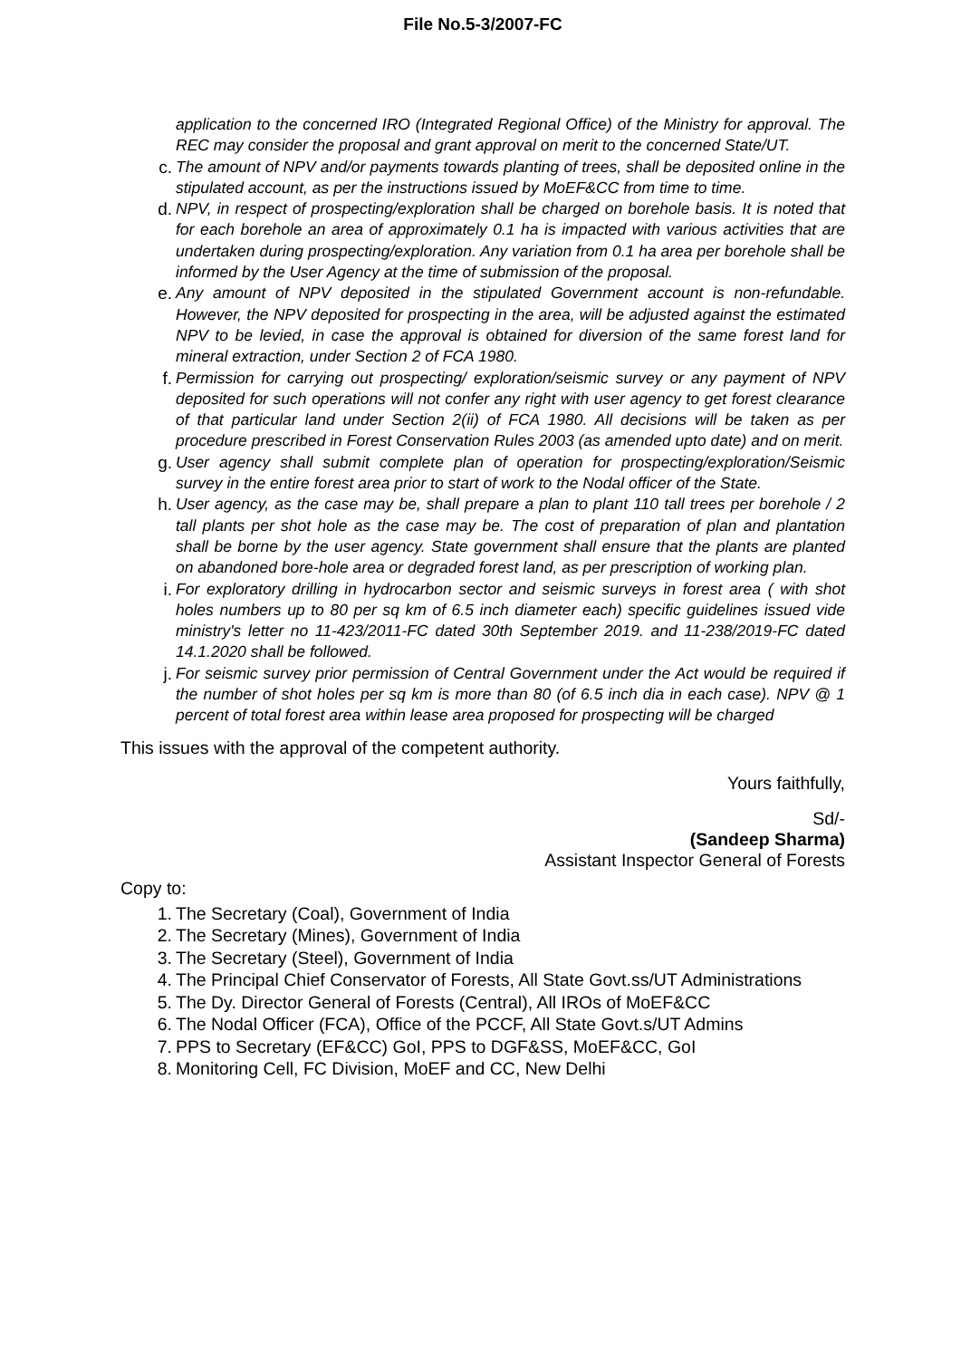File No.5-3/2007-FC
application to the concerned IRO (Integrated Regional Office) of the Ministry for approval. The REC may consider the proposal and grant approval on merit to the concerned State/UT.
c. The amount of NPV and/or payments towards planting of trees, shall be deposited online in the stipulated account, as per the instructions issued by MoEF&CC from time to time.
d. NPV, in respect of prospecting/exploration shall be charged on borehole basis. It is noted that for each borehole an area of approximately 0.1 ha is impacted with various activities that are undertaken during prospecting/exploration. Any variation from 0.1 ha area per borehole shall be informed by the User Agency at the time of submission of the proposal.
e. Any amount of NPV deposited in the stipulated Government account is non-refundable. However, the NPV deposited for prospecting in the area, will be adjusted against the estimated NPV to be levied, in case the approval is obtained for diversion of the same forest land for mineral extraction, under Section 2 of FCA 1980.
f. Permission for carrying out prospecting/ exploration/seismic survey or any payment of NPV deposited for such operations will not confer any right with user agency to get forest clearance of that particular land under Section 2(ii) of FCA 1980. All decisions will be taken as per procedure prescribed in Forest Conservation Rules 2003 (as amended upto date) and on merit.
g. User agency shall submit complete plan of operation for prospecting/exploration/Seismic survey in the entire forest area prior to start of work to the Nodal officer of the State.
h. User agency, as the case may be, shall prepare a plan to plant 110 tall trees per borehole / 2 tall plants per shot hole as the case may be. The cost of preparation of plan and plantation shall be borne by the user agency. State government shall ensure that the plants are planted on abandoned bore-hole area or degraded forest land, as per prescription of working plan.
i. For exploratory drilling in hydrocarbon sector and seismic surveys in forest area ( with shot holes numbers up to 80 per sq km of 6.5 inch diameter each) specific guidelines issued vide ministry's letter no 11-423/2011-FC dated 30th September 2019. and 11-238/2019-FC dated 14.1.2020 shall be followed.
j. For seismic survey prior permission of Central Government under the Act would be required if the number of shot holes per sq km is more than 80 (of 6.5 inch dia in each case). NPV @ 1 percent of total forest area within lease area proposed for prospecting will be charged
This issues with the approval of the competent authority.
Yours faithfully,
Sd/-
(Sandeep Sharma)
Assistant Inspector General of Forests
Copy to:
1. The Secretary (Coal), Government of India
2. The Secretary (Mines), Government of India
3. The Secretary (Steel), Government of India
4. The Principal Chief Conservator of Forests, All State Govt.ss/UT Administrations
5. The Dy. Director General of Forests (Central), All IROs of MoEF&CC
6. The Nodal Officer (FCA), Office of the PCCF, All State Govt.s/UT Admins
7. PPS to Secretary (EF&CC) GoI, PPS to DGF&SS, MoEF&CC, GoI
8. Monitoring Cell, FC Division, MoEF and CC, New Delhi